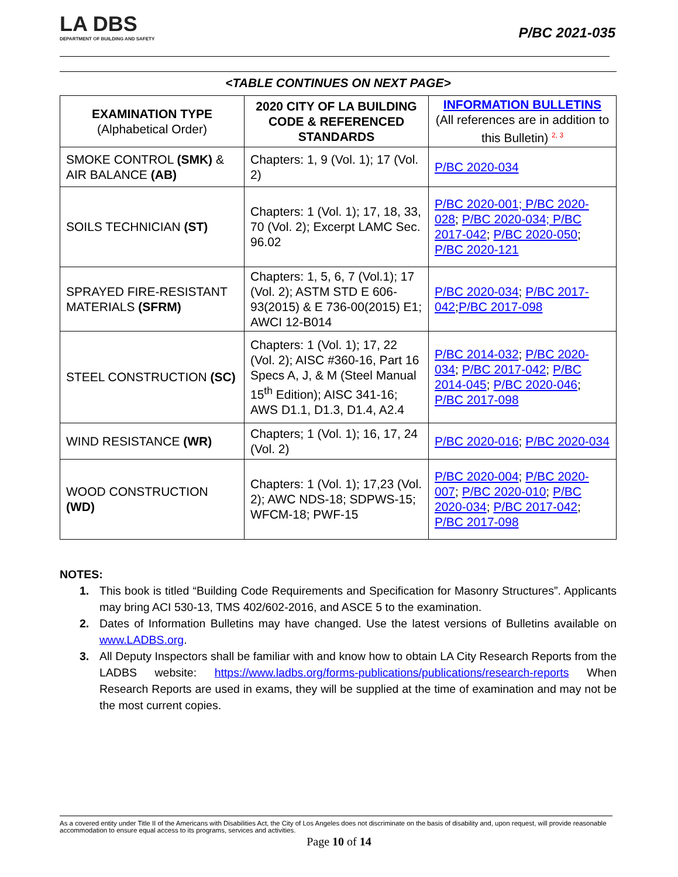LA DBS
DEPARTMENT OF BUILDING AND SAFETY
P/BC 2021-035
<TABLE CONTINUES ON NEXT PAGE>
| EXAMINATION TYPE (Alphabetical Order) | 2020 CITY OF LA BUILDING CODE & REFERENCED STANDARDS | INFORMATION BULLETINS (All references are in addition to this Bulletin) <sup>2, 3</sup> |
| --- | --- | --- |
| SMOKE CONTROL (SMK) & AIR BALANCE (AB) | Chapters: 1, 9 (Vol. 1); 17 (Vol. 2) | P/BC 2020-034 |
| SOILS TECHNICIAN (ST) | Chapters: 1 (Vol. 1); 17, 18, 33, 70 (Vol. 2); Excerpt LAMC Sec. 96.02 | P/BC 2020-001; P/BC 2020-028 ; P/BC 2020-034; P/BC 2017-042 ; P/BC 2020-050 ; P/BC 2020-121 |
| SPRAYED FIRE-RESISTANT MATERIALS (SFRM) | Chapters: 1, 5, 6, 7 (Vol.1); 17 (Vol. 2); ASTM STD E 606-93(2015) & E 736-00(2015) E1; AWCI 12-B014 | P/BC 2020-034 ; P/BC 2017-042 ; P/BC 2017-098 |
| STEEL CONSTRUCTION (SC) | Chapters: 1 (Vol. 1); 17, 22 (Vol. 2); AISC #360-16, Part 16 Specs A, J, & M (Steel Manual 15<sup>th</sup> Edition); AISC 341-16; AWS D1.1, D1.3, D1.4, A2.4 | P/BC 2014-032 ; P/BC 2020-034 ; P/BC 2017-042 ; P/BC 2014-045 ; P/BC 2020-046 ; P/BC 2017-098 |
| WIND RESISTANCE (WR) | Chapters; 1 (Vol. 1); 16, 17, 24 (Vol. 2) | P/BC 2020-016 ; P/BC 2020-034 |
| WOOD CONSTRUCTION (WD) | Chapters: 1 (Vol. 1); 17,23 (Vol. 2); AWC NDS-18; SDPWS-15; WFCM-18; PWF-15 | P/BC 2020-004 ; P/BC 2020-007 ; P/BC 2020-010 ; P/BC 2020-034 ; P/BC 2017-042 ; P/BC 2017-098 |
NOTES:
1. This book is titled “Building Code Requirements and Specification for Masonry Structures”. Applicants may bring ACI 530-13, TMS 402/602-2016, and ASCE 5 to the examination.
2. Dates of Information Bulletins may have changed. Use the latest versions of Bulletins available on www.LADBS.org.
3. All Deputy Inspectors shall be familiar with and know how to obtain LA City Research Reports from the LADBS website: https://www.ladbs.org/forms-publications/publications/research-reports When Research Reports are used in exams, they will be supplied at the time of examination and may not be the most current copies.
As a covered entity under Title II of the Americans with Disabilities Act, the City of Los Angeles does not discriminate on the basis of disability and, upon request, will provide reasonable accommodation to ensure equal access to its programs, services and activities.
Page 10 of 14